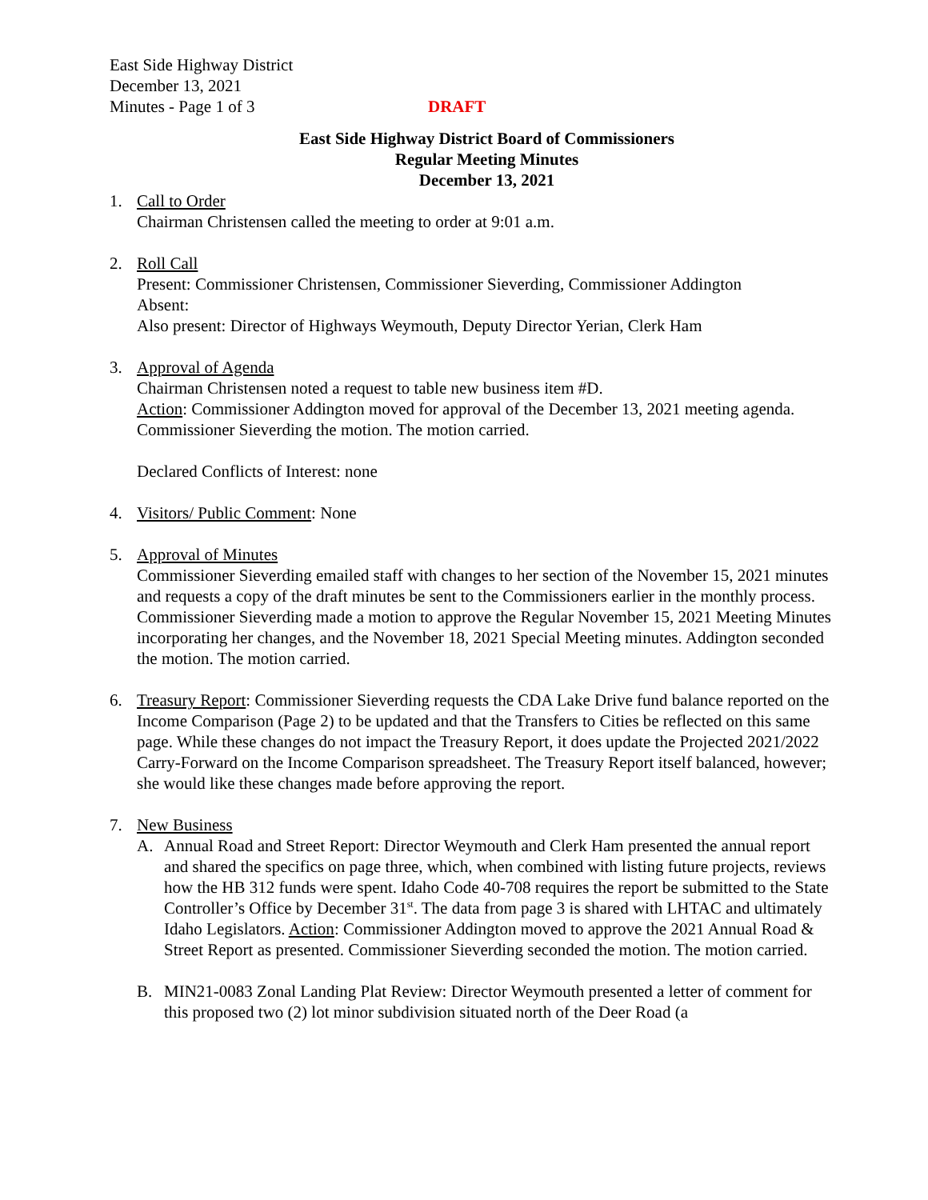East Side Highway District
December 13, 2021
Minutes - Page 1 of 3
DRAFT
East Side Highway District Board of Commissioners
Regular Meeting Minutes
December 13, 2021
1. Call to Order
Chairman Christensen called the meeting to order at 9:01 a.m.
2. Roll Call
Present: Commissioner Christensen, Commissioner Sieverding, Commissioner Addington
Absent:
Also present: Director of Highways Weymouth, Deputy Director Yerian, Clerk Ham
3. Approval of Agenda
Chairman Christensen noted a request to table new business item #D.
Action: Commissioner Addington moved for approval of the December 13, 2021 meeting agenda. Commissioner Sieverding the motion. The motion carried.
Declared Conflicts of Interest: none
4. Visitors/ Public Comment: None
5. Approval of Minutes
Commissioner Sieverding emailed staff with changes to her section of the November 15, 2021 minutes and requests a copy of the draft minutes be sent to the Commissioners earlier in the monthly process. Commissioner Sieverding made a motion to approve the Regular November 15, 2021 Meeting Minutes incorporating her changes, and the November 18, 2021 Special Meeting minutes. Addington seconded the motion. The motion carried.
6. Treasury Report: Commissioner Sieverding requests the CDA Lake Drive fund balance reported on the Income Comparison (Page 2) to be updated and that the Transfers to Cities be reflected on this same page. While these changes do not impact the Treasury Report, it does update the Projected 2021/2022 Carry-Forward on the Income Comparison spreadsheet. The Treasury Report itself balanced, however; she would like these changes made before approving the report.
7. New Business
A. Annual Road and Street Report: Director Weymouth and Clerk Ham presented the annual report and shared the specifics on page three, which, when combined with listing future projects, reviews how the HB 312 funds were spent. Idaho Code 40-708 requires the report be submitted to the State Controller’s Office by December 31<sup>st</sup>. The data from page 3 is shared with LHTAC and ultimately Idaho Legislators. Action: Commissioner Addington moved to approve the 2021 Annual Road & Street Report as presented. Commissioner Sieverding seconded the motion. The motion carried.
B. MIN21-0083 Zonal Landing Plat Review: Director Weymouth presented a letter of comment for this proposed two (2) lot minor subdivision situated north of the Deer Road (a